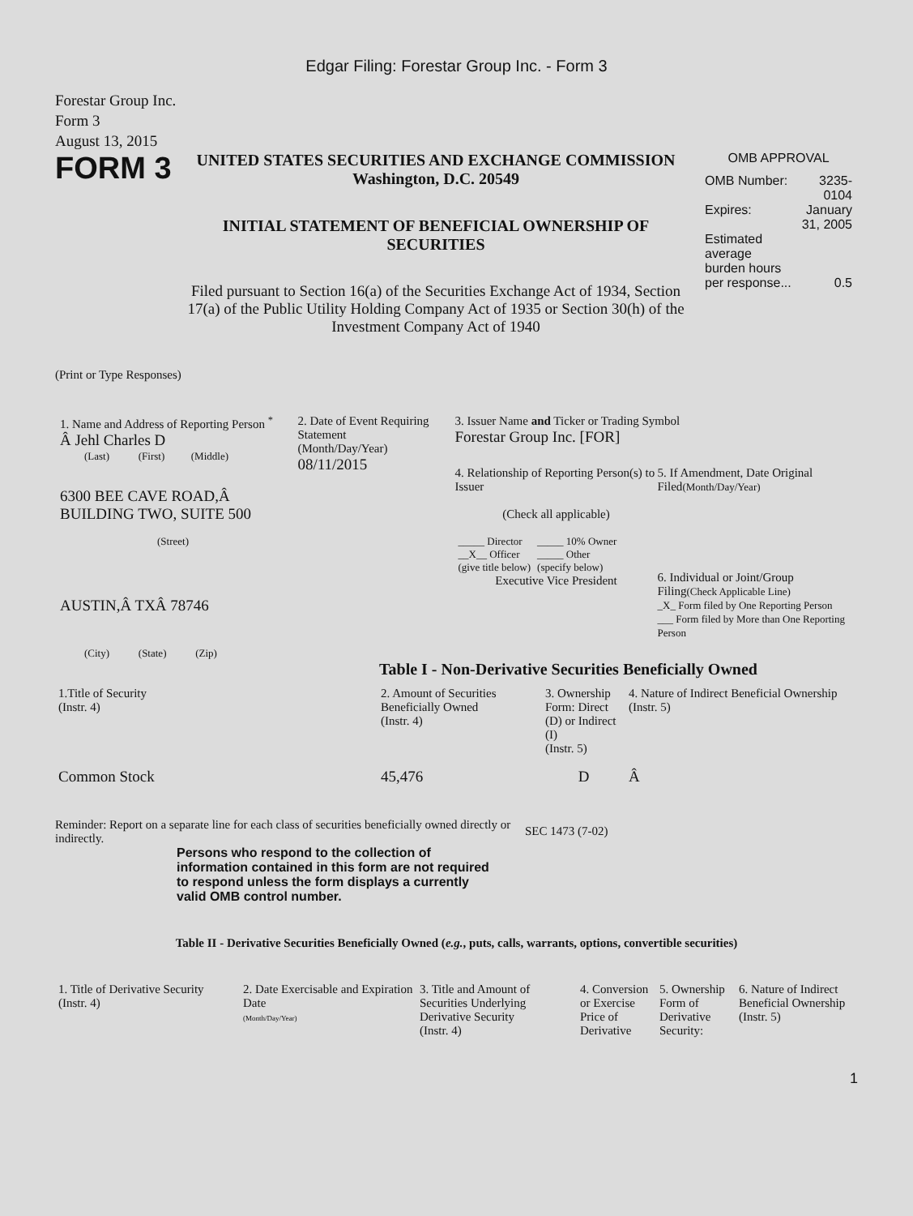Edgar Filing: Forestar Group Inc. - Form 3
Forestar Group Inc.
Form 3
August 13, 2015
FORM 3
UNITED STATES SECURITIES AND EXCHANGE COMMISSION
Washington, D.C. 20549
INITIAL STATEMENT OF BENEFICIAL OWNERSHIP OF SECURITIES
Filed pursuant to Section 16(a) of the Securities Exchange Act of 1934, Section 17(a) of the Public Utility Holding Company Act of 1935 or Section 30(h) of the Investment Company Act of 1940
OMB APPROVAL
| OMB Number: | 3235-0104 |
| Expires: | January 31, 2005 |
| Estimated average burden hours per response... | 0.5 |
(Print or Type Responses)
1. Name and Address of Reporting Person <sup>*</sup>
Â Jehl Charles D
(Last) (First) (Middle)
6300 BEE CAVE ROAD,Â BUILDING TWO, SUITE 500
(Street)
AUSTIN,Â TXÂ 78746
(City) (State) (Zip)
2. Date of Event Requiring Statement
(Month/Day/Year)
08/11/2015
3. Issuer Name and Ticker or Trading Symbol
Forestar Group Inc. [FOR]
4. Relationship of Reporting Person(s) to Issuer
(Check all applicable)
| _____ Director | _____ 10% Owner |
| __X__ Officer | _____ Other |
| (give title below) | (specify below) |
Executive Vice President
5. If Amendment, Date Original Filed(Month/Day/Year)
6. Individual or Joint/Group Filing(Check Applicable Line)
_X_ Form filed by One Reporting Person
___ Form filed by More than One Reporting Person
Table I - Non-Derivative Securities Beneficially Owned
| 1.Title of Security (Instr. 4) | 2. Amount of Securities Beneficially Owned (Instr. 4) | 3. Ownership Form: Direct (D) or Indirect (I) (Instr. 5) | 4. Nature of Indirect Beneficial Ownership (Instr. 5) |
| --- | --- | --- | --- |
| Common Stock | 45,476 | D | Â |
Reminder: Report on a separate line for each class of securities beneficially owned directly or indirectly.
SEC 1473 (7-02)
Persons who respond to the collection of information contained in this form are not required to respond unless the form displays a currently valid OMB control number.
Table II - Derivative Securities Beneficially Owned (e.g., puts, calls, warrants, options, convertible securities)
| 1. Title of Derivative Security (Instr. 4) | 2. Date Exercisable and Expiration Date (Month/Day/Year) | 3. Title and Amount of Securities Underlying Derivative Security (Instr. 4) | 4. Conversion or Exercise Price of Derivative | 5. Ownership Form of Derivative Security: | 6. Nature of Indirect Beneficial Ownership (Instr. 5) |
| --- | --- | --- | --- | --- | --- |
1